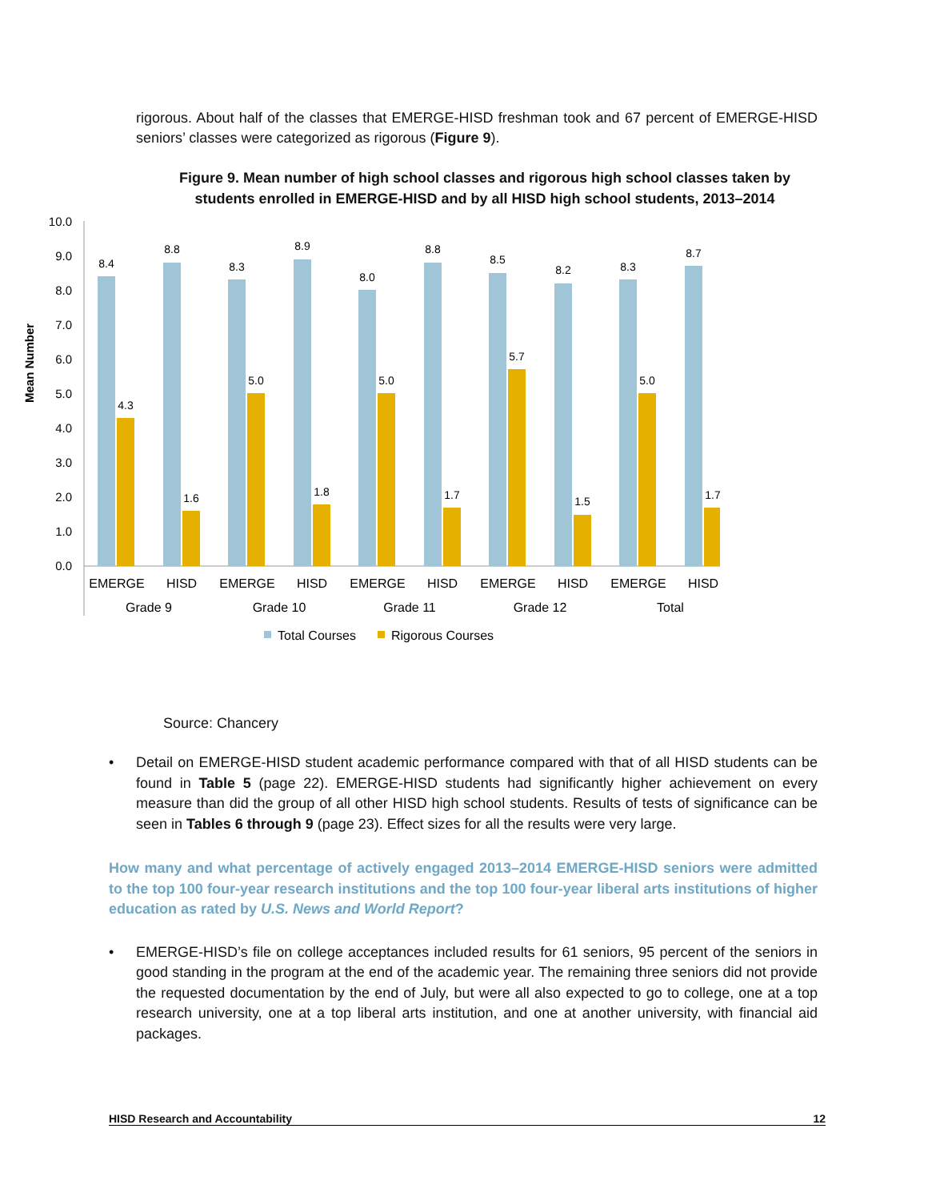rigorous. About half of the classes that EMERGE-HISD freshman took and 67 percent of EMERGE-HISD seniors’ classes were categorized as rigorous (Figure 9).
Figure 9. Mean number of high school classes and rigorous high school classes taken by students enrolled in EMERGE-HISD and by all HISD high school students, 2013–2014
Mean Number
10.0
9.0
8.0
7.0
6.0
5.0
4.0
3.0
2.0
1.0
0.0
8.4
4.3
8.8
1.6
8.3
5.0
8.9
1.8
8.0
5.0
8.8
1.7
8.5
5.7
8.2
1.5
8.3
5.0
8.7
1.7
EMERGE
HISD
EMERGE
HISD
EMERGE
HISD
EMERGE
HISD
EMERGE
HISD
Grade 9
Grade 10
Grade 11
Grade 12
Total
Total Courses
Rigorous Courses
Source: Chancery
Detail on EMERGE-HISD student academic performance compared with that of all HISD students can be found in Table 5 (page 22). EMERGE-HISD students had significantly higher achievement on every measure than did the group of all other HISD high school students. Results of tests of significance can be seen in Tables 6 through 9 (page 23). Effect sizes for all the results were very large.
How many and what percentage of actively engaged 2013–2014 EMERGE-HISD seniors were admitted to the top 100 four-year research institutions and the top 100 four-year liberal arts institutions of higher education as rated by U.S. News and World Report?
EMERGE-HISD’s file on college acceptances included results for 61 seniors, 95 percent of the seniors in good standing in the program at the end of the academic year. The remaining three seniors did not provide the requested documentation by the end of July, but were all also expected to go to college, one at a top research university, one at a top liberal arts institution, and one at another university, with financial aid packages.
HISD Research and Accountability 12